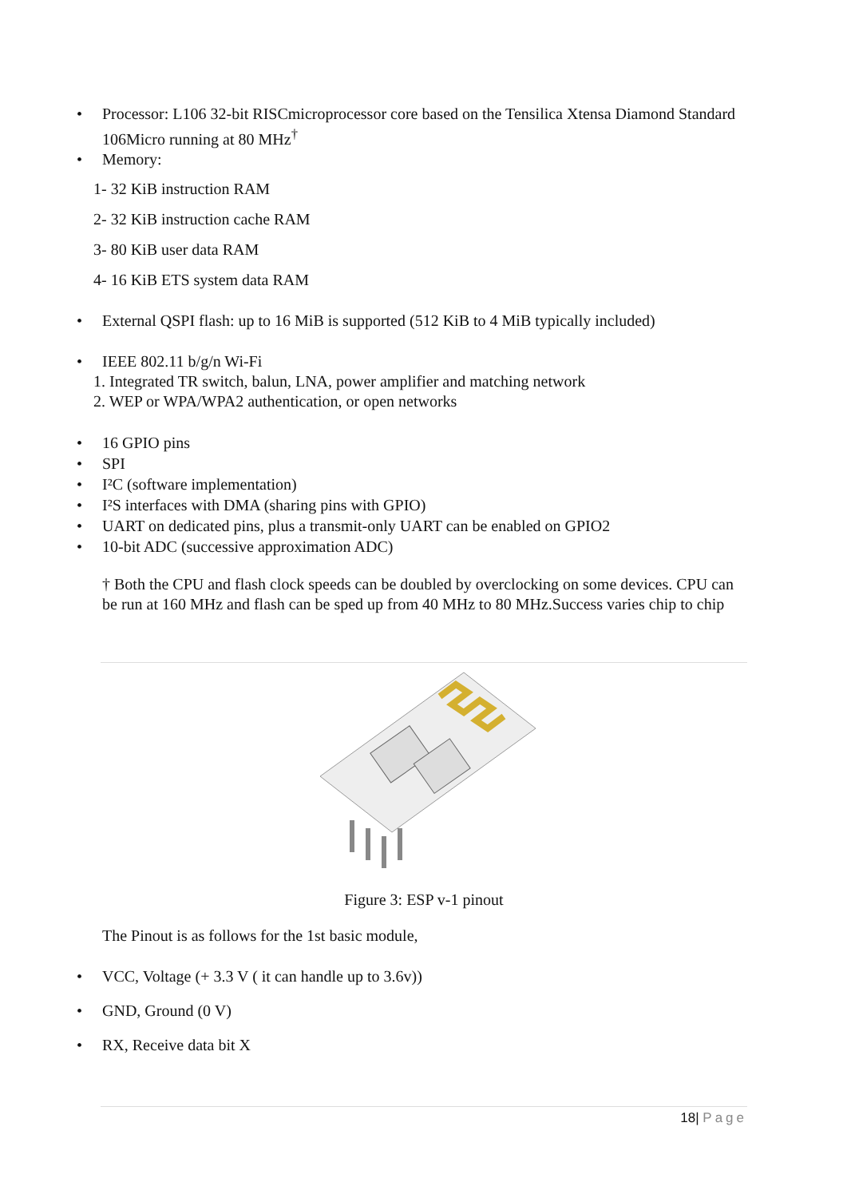• Processor: L106 32-bit RISCmicroprocessor core based on the Tensilica Xtensa Diamond Standard 106Micro running at 80 MHz<sup>†</sup>
• Memory:
1- 32 KiB instruction RAM
2- 32 KiB instruction cache RAM
3- 80 KiB user data RAM
4- 16 KiB ETS system data RAM
• External QSPI flash: up to 16 MiB is supported (512 KiB to 4 MiB typically included)
• IEEE 802.11 b/g/n Wi-Fi
1. Integrated TR switch, balun, LNA, power amplifier and matching network
2. WEP or WPA/WPA2 authentication, or open networks
• 16 GPIO pins
• SPI
• I²C (software implementation)
• I²S interfaces with DMA (sharing pins with GPIO)
• UART on dedicated pins, plus a transmit-only UART can be enabled on GPIO2
• 10-bit ADC (successive approximation ADC)
† Both the CPU and flash clock speeds can be doubled by overclocking on some devices. CPU can be run at 160 MHz and flash can be sped up from 40 MHz to 80 MHz.Success varies chip to chip
Figure 3: ESP v-1 pinout
The Pinout is as follows for the 1st basic module,
• VCC, Voltage (+ 3.3 V ( it can handle up to 3.6v))
• GND, Ground (0 V)
• RX, Receive data bit X
18| Page